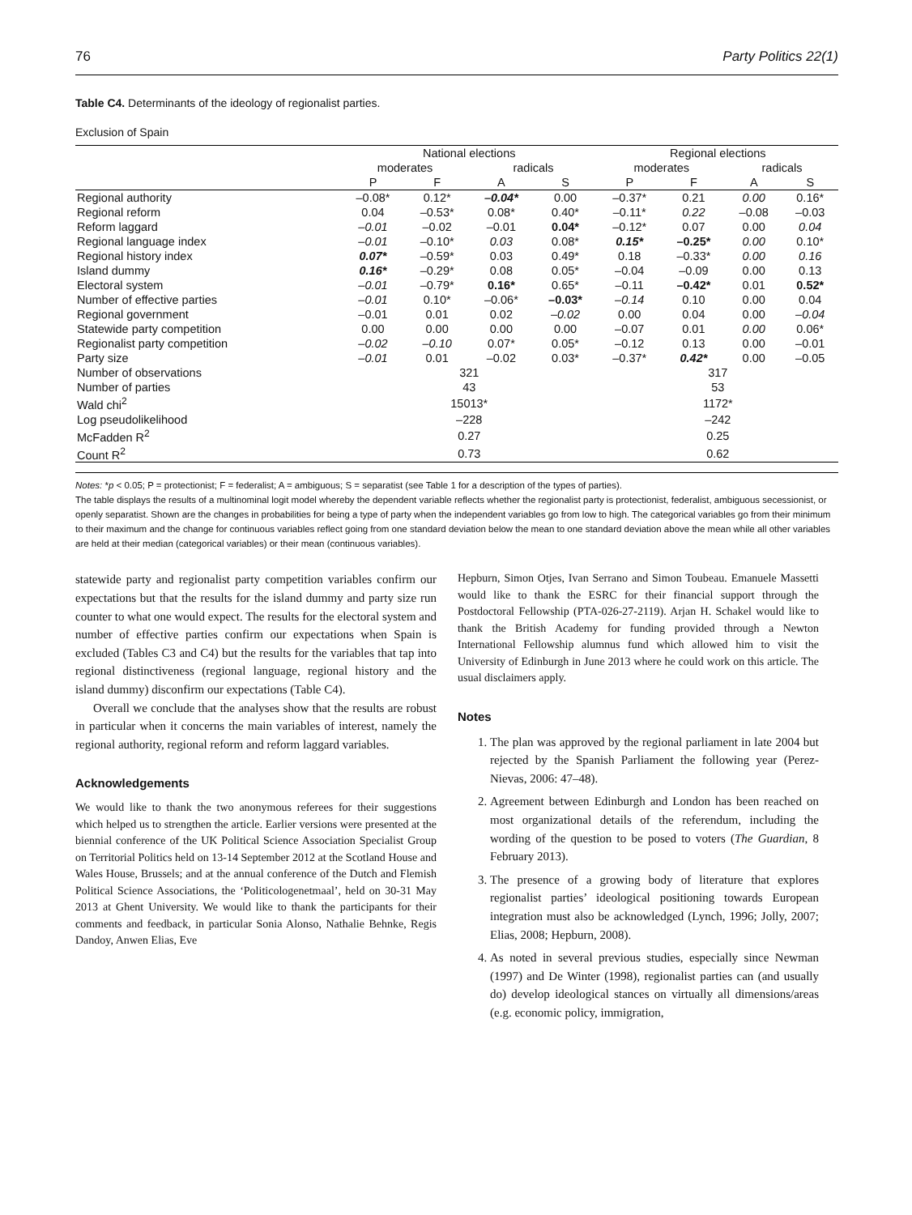76 Party Politics 22(1)
Table C4. Determinants of the ideology of regionalist parties.
Exclusion of Spain
| | National elections | | | | Regional elections | | | |
| --- | --- | --- | --- | --- | --- | --- | --- | --- |
| | moderates | | radicals | | moderates | | radicals | |
| | P | F | A | S | P | F | A | S |
| Regional authority | –0.08* | 0.12* | –0.04* | 0.00 | –0.37* | 0.21 | 0.00 | 0.16* |
| Regional reform | 0.04 | –0.53* | 0.08* | 0.40* | –0.11* | 0.22 | –0.08 | –0.03 |
| Reform laggard | –0.01 | –0.02 | –0.01 | 0.04* | –0.12* | 0.07 | 0.00 | 0.04 |
| Regional language index | –0.01 | –0.10* | 0.03 | 0.08* | 0.15* | –0.25* | 0.00 | 0.10* |
| Regional history index | 0.07* | –0.59* | 0.03 | 0.49* | 0.18 | –0.33* | 0.00 | 0.16 |
| Island dummy | 0.16* | –0.29* | 0.08 | 0.05* | –0.04 | –0.09 | 0.00 | 0.13 |
| Electoral system | –0.01 | –0.79* | 0.16* | 0.65* | –0.11 | –0.42* | 0.01 | 0.52* |
| Number of effective parties | –0.01 | 0.10* | –0.06* | –0.03* | –0.14 | 0.10 | 0.00 | 0.04 |
| Regional government | –0.01 | 0.01 | 0.02 | –0.02 | 0.00 | 0.04 | 0.00 | –0.04 |
| Statewide party competition | 0.00 | 0.00 | 0.00 | 0.00 | –0.07 | 0.01 | 0.00 | 0.06* |
| Regionalist party competition | –0.02 | –0.10 | 0.07* | 0.05* | –0.12 | 0.13 | 0.00 | –0.01 |
| Party size | –0.01 | 0.01 | –0.02 | 0.03* | –0.37* | 0.42* | 0.00 | –0.05 |
| Number of observations | 321 | | | | 317 | | | |
| Number of parties | 43 | | | | 53 | | | |
| Wald chi<sup>2</sup> | 15013* | | | | 1172* | | | |
| Log pseudolikelihood | –228 | | | | –242 | | | |
| McFadden R<sup>2</sup> | 0.27 | | | | 0.25 | | | |
| Count R<sup>2</sup> | 0.73 | | | | 0.62 | | | |
Notes: *p < 0.05; P = protectionist; F = federalist; A = ambiguous; S = separatist (see Table 1 for a description of the types of parties).
The table displays the results of a multinominal logit model whereby the dependent variable reflects whether the regionalist party is protectionist, federalist, ambiguous secessionist, or openly separatist. Shown are the changes in probabilities for being a type of party when the independent variables go from low to high. The categorical variables go from their minimum to their maximum and the change for continuous variables reflect going from one standard deviation below the mean to one standard deviation above the mean while all other variables are held at their median (categorical variables) or their mean (continuous variables).
statewide party and regionalist party competition variables confirm our expectations but that the results for the island dummy and party size run counter to what one would expect. The results for the electoral system and number of effective parties confirm our expectations when Spain is excluded (Tables C3 and C4) but the results for the variables that tap into regional distinctiveness (regional language, regional history and the island dummy) disconfirm our expectations (Table C4).
Overall we conclude that the analyses show that the results are robust in particular when it concerns the main variables of interest, namely the regional authority, regional reform and reform laggard variables.
Acknowledgements
We would like to thank the two anonymous referees for their suggestions which helped us to strengthen the article. Earlier versions were presented at the biennial conference of the UK Political Science Association Specialist Group on Territorial Politics held on 13-14 September 2012 at the Scotland House and Wales House, Brussels; and at the annual conference of the Dutch and Flemish Political Science Associations, the ‘Politicologenetmaal’, held on 30-31 May 2013 at Ghent University. We would like to thank the participants for their comments and feedback, in particular Sonia Alonso, Nathalie Behnke, Regis Dandoy, Anwen Elias, Eve
Hepburn, Simon Otjes, Ivan Serrano and Simon Toubeau. Emanuele Massetti would like to thank the ESRC for their financial support through the Postdoctoral Fellowship (PTA-026-27-2119). Arjan H. Schakel would like to thank the British Academy for funding provided through a Newton International Fellowship alumnus fund which allowed him to visit the University of Edinburgh in June 2013 where he could work on this article. The usual disclaimers apply.
Notes
1. The plan was approved by the regional parliament in late 2004 but rejected by the Spanish Parliament the following year (Perez-Nievas, 2006: 47–48).
2. Agreement between Edinburgh and London has been reached on most organizational details of the referendum, including the wording of the question to be posed to voters (The Guardian, 8 February 2013).
3. The presence of a growing body of literature that explores regionalist parties’ ideological positioning towards European integration must also be acknowledged (Lynch, 1996; Jolly, 2007; Elias, 2008; Hepburn, 2008).
4. As noted in several previous studies, especially since Newman (1997) and De Winter (1998), regionalist parties can (and usually do) develop ideological stances on virtually all dimensions/areas (e.g. economic policy, immigration,